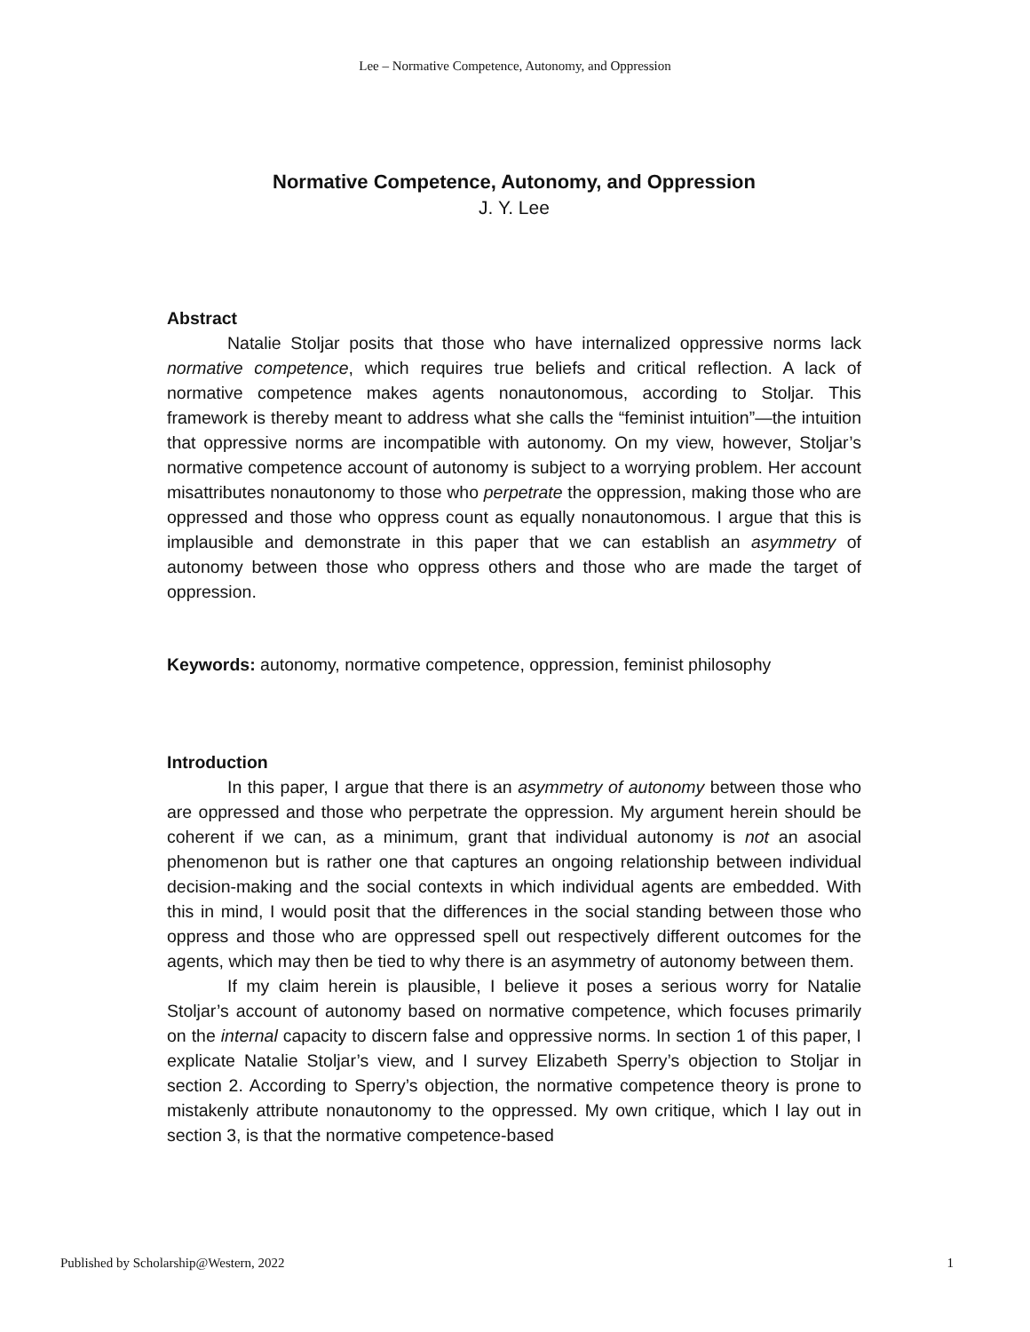Lee – Normative Competence, Autonomy, and Oppression
Normative Competence, Autonomy, and Oppression
J. Y. Lee
Abstract
Natalie Stoljar posits that those who have internalized oppressive norms lack normative competence, which requires true beliefs and critical reflection. A lack of normative competence makes agents nonautonomous, according to Stoljar. This framework is thereby meant to address what she calls the “feminist intuition”—the intuition that oppressive norms are incompatible with autonomy. On my view, however, Stoljar’s normative competence account of autonomy is subject to a worrying problem. Her account misattributes nonautonomy to those who perpetrate the oppression, making those who are oppressed and those who oppress count as equally nonautonomous. I argue that this is implausible and demonstrate in this paper that we can establish an asymmetry of autonomy between those who oppress others and those who are made the target of oppression.
Keywords: autonomy, normative competence, oppression, feminist philosophy
Introduction
In this paper, I argue that there is an asymmetry of autonomy between those who are oppressed and those who perpetrate the oppression. My argument herein should be coherent if we can, as a minimum, grant that individual autonomy is not an asocial phenomenon but is rather one that captures an ongoing relationship between individual decision-making and the social contexts in which individual agents are embedded. With this in mind, I would posit that the differences in the social standing between those who oppress and those who are oppressed spell out respectively different outcomes for the agents, which may then be tied to why there is an asymmetry of autonomy between them.
If my claim herein is plausible, I believe it poses a serious worry for Natalie Stoljar’s account of autonomy based on normative competence, which focuses primarily on the internal capacity to discern false and oppressive norms. In section 1 of this paper, I explicate Natalie Stoljar’s view, and I survey Elizabeth Sperry’s objection to Stoljar in section 2. According to Sperry’s objection, the normative competence theory is prone to mistakenly attribute nonautonomy to the oppressed. My own critique, which I lay out in section 3, is that the normative competence-based
Published by Scholarship@Western, 2022 1